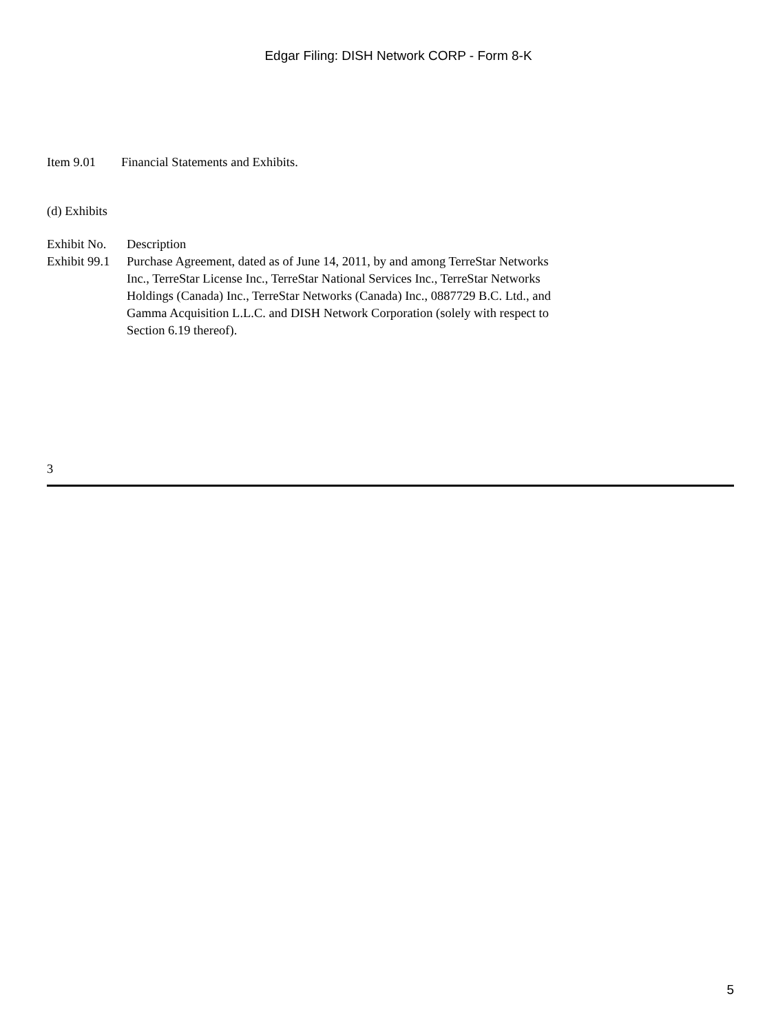Edgar Filing: DISH Network CORP - Form 8-K
Item 9.01 Financial Statements and Exhibits.
(d) Exhibits
| Exhibit No. | Description |
| Exhibit 99.1 | Purchase Agreement, dated as of June 14, 2011, by and among TerreStar Networks Inc., TerreStar License Inc., TerreStar National Services Inc., TerreStar Networks Holdings (Canada) Inc., TerreStar Networks (Canada) Inc., 0887729 B.C. Ltd., and Gamma Acquisition L.L.C. and DISH Network Corporation (solely with respect to Section 6.19 thereof). |
3
5